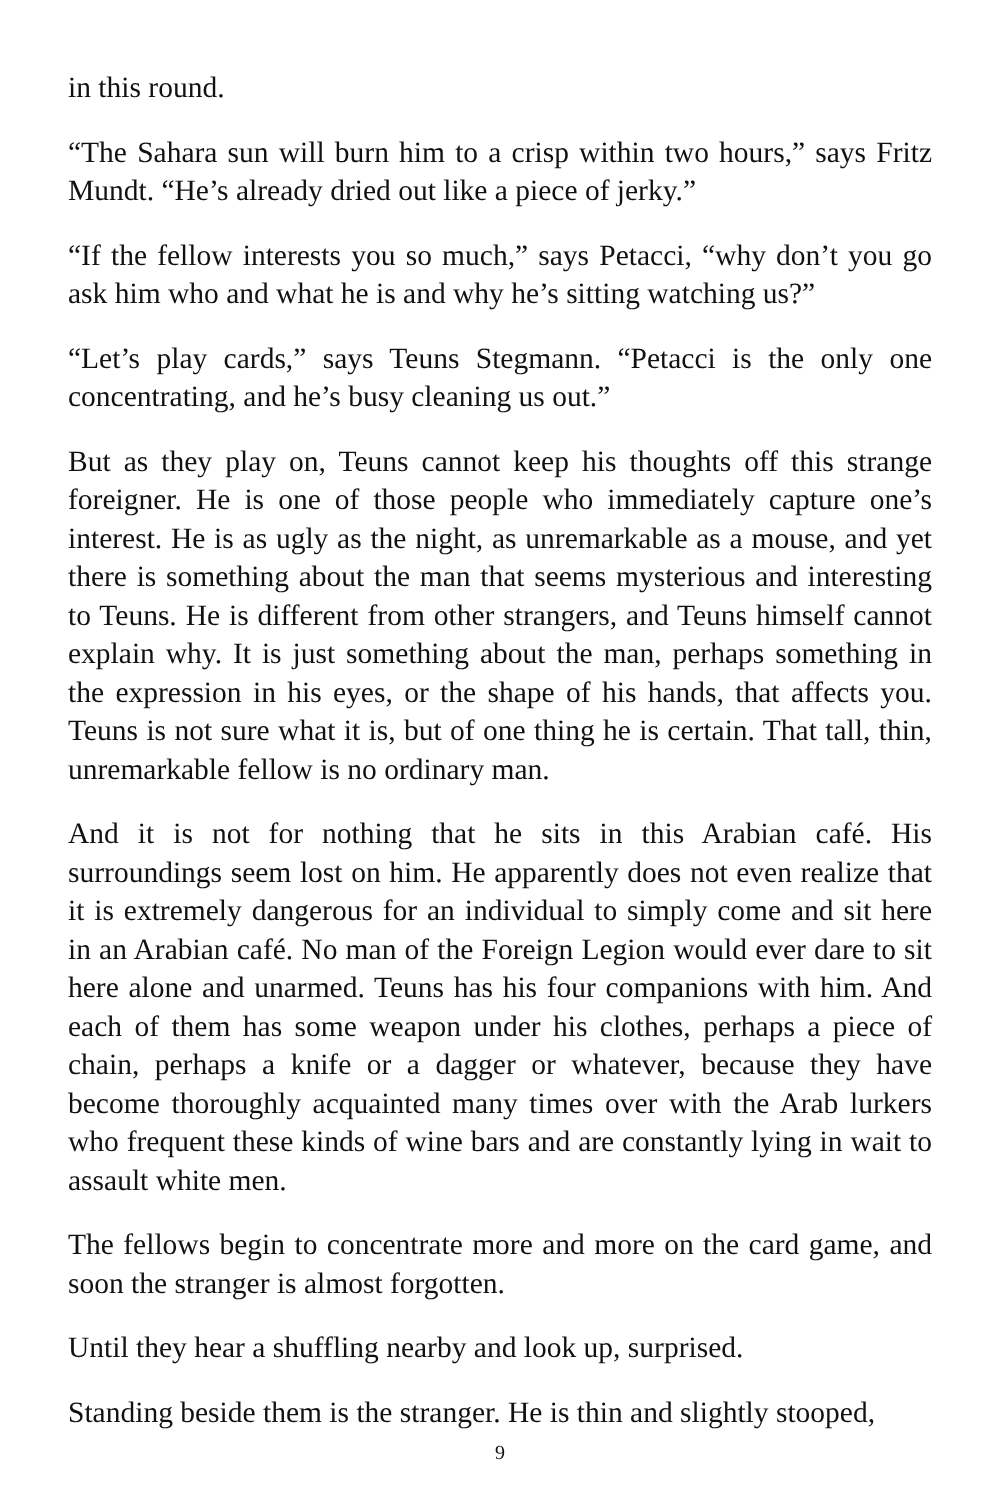in this round.
“The Sahara sun will burn him to a crisp within two hours,” says Fritz Mundt. “He’s already dried out like a piece of jerky.”
“If the fellow interests you so much,” says Petacci, “why don’t you go ask him who and what he is and why he’s sitting watching us?”
“Let’s play cards,” says Teuns Stegmann. “Petacci is the only one concentrating, and he’s busy cleaning us out.”
But as they play on, Teuns cannot keep his thoughts off this strange foreigner. He is one of those people who immediately capture one’s interest. He is as ugly as the night, as unremarkable as a mouse, and yet there is something about the man that seems mysterious and interesting to Teuns. He is different from other strangers, and Teuns himself cannot explain why. It is just something about the man, perhaps something in the expression in his eyes, or the shape of his hands, that affects you. Teuns is not sure what it is, but of one thing he is certain. That tall, thin, unremarkable fellow is no ordinary man.
And it is not for nothing that he sits in this Arabian café. His surroundings seem lost on him. He apparently does not even realize that it is extremely dangerous for an individual to simply come and sit here in an Arabian café. No man of the Foreign Legion would ever dare to sit here alone and unarmed. Teuns has his four companions with him. And each of them has some weapon under his clothes, perhaps a piece of chain, perhaps a knife or a dagger or whatever, because they have become thoroughly acquainted many times over with the Arab lurkers who frequent these kinds of wine bars and are constantly lying in wait to assault white men.
The fellows begin to concentrate more and more on the card game, and soon the stranger is almost forgotten.
Until they hear a shuffling nearby and look up, surprised.
Standing beside them is the stranger. He is thin and slightly stooped,
9